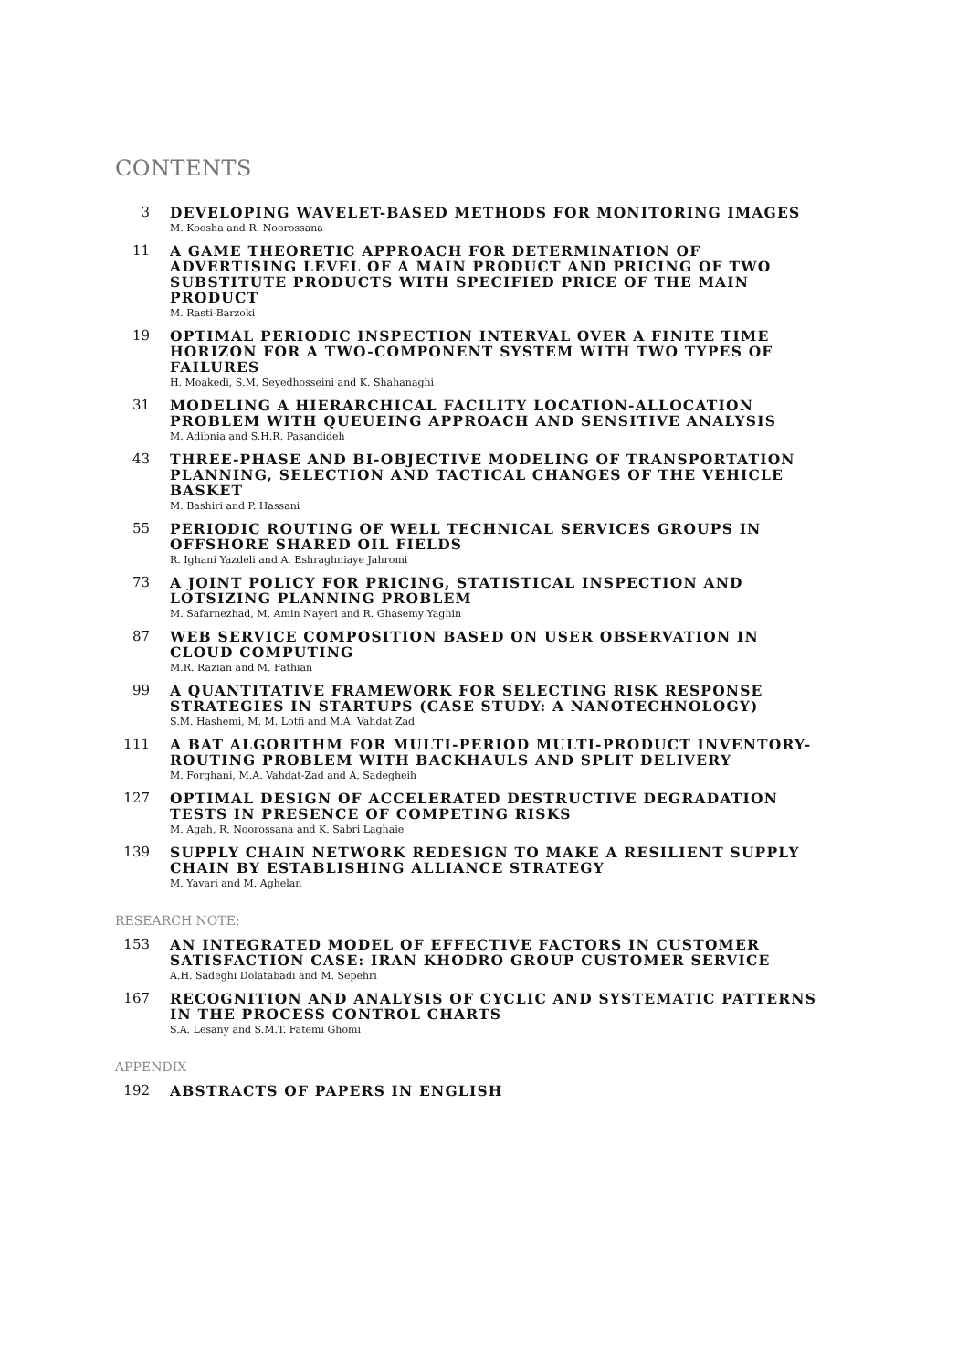CONTENTS
3 DEVELOPING WAVELET-BASED METHODS FOR MONITORING IMAGES
M. Koosha and R. Noorossana
11 A GAME THEORETIC APPROACH FOR DETERMINATION OF ADVERTISING LEVEL OF A MAIN PRODUCT AND PRICING OF TWO SUBSTITUTE PRODUCTS WITH SPECIFIED PRICE OF THE MAIN PRODUCT
M. Rasti-Barzoki
19 OPTIMAL PERIODIC INSPECTION INTERVAL OVER A FINITE TIME HORIZON FOR A TWO-COMPONENT SYSTEM WITH TWO TYPES OF FAILURES
H. Moakedi, S.M. Seyedhosseini and K. Shahanaghi
31 MODELING A HIERARCHICAL FACILITY LOCATION-ALLOCATION PROBLEM WITH QUEUEING APPROACH AND SENSITIVE ANALYSIS
M. Adibnia and S.H.R. Pasandideh
43 THREE-PHASE AND BI-OBJECTIVE MODELING OF TRANSPORTATION PLANNING, SELECTION AND TACTICAL CHANGES OF THE VEHICLE BASKET
M. Bashiri and P. Hassani
55 PERIODIC ROUTING OF WELL TECHNICAL SERVICES GROUPS IN OFFSHORE SHARED OIL FIELDS
R. Ighani Yazdeli and A. Eshraghniaye Jahromi
73 A JOINT POLICY FOR PRICING, STATISTICAL INSPECTION AND LOTSIZING PLANNING PROBLEM
M. Safarnezhad, M. Amin Nayeri and R. Ghasemy Yaghin
87 WEB SERVICE COMPOSITION BASED ON USER OBSERVATION IN CLOUD COMPUTING
M.R. Razian and M. Fathian
99 A QUANTITATIVE FRAMEWORK FOR SELECTING RISK RESPONSE STRATEGIES IN STARTUPS (CASE STUDY: A NANOTECHNOLOGY)
S.M. Hashemi, M. M. Lotfi and M.A. Vahdat Zad
111 A BAT ALGORITHM FOR MULTI-PERIOD MULTI-PRODUCT INVENTORY-ROUTING PROBLEM WITH BACKHAULS AND SPLIT DELIVERY
M. Forghani, M.A. Vahdat-Zad and A. Sadegheih
127 OPTIMAL DESIGN OF ACCELERATED DESTRUCTIVE DEGRADATION TESTS IN PRESENCE OF COMPETING RISKS
M. Agah, R. Noorossana and K. Sabri Laghaie
139 SUPPLY CHAIN NETWORK REDESIGN TO MAKE A RESILIENT SUPPLY CHAIN BY ESTABLISHING ALLIANCE STRATEGY
M. Yavari and M. Aghelan
RESEARCH NOTE:
153 AN INTEGRATED MODEL OF EFFECTIVE FACTORS IN CUSTOMER SATISFACTION CASE: IRAN KHODRO GROUP CUSTOMER SERVICE
A.H. Sadeghi Dolatabadi and M. Sepehri
167 RECOGNITION AND ANALYSIS OF CYCLIC AND SYSTEMATIC PATTERNS IN THE PROCESS CONTROL CHARTS
S.A. Lesany and S.M.T. Fatemi Ghomi
APPENDIX
192 ABSTRACTS OF PAPERS IN ENGLISH